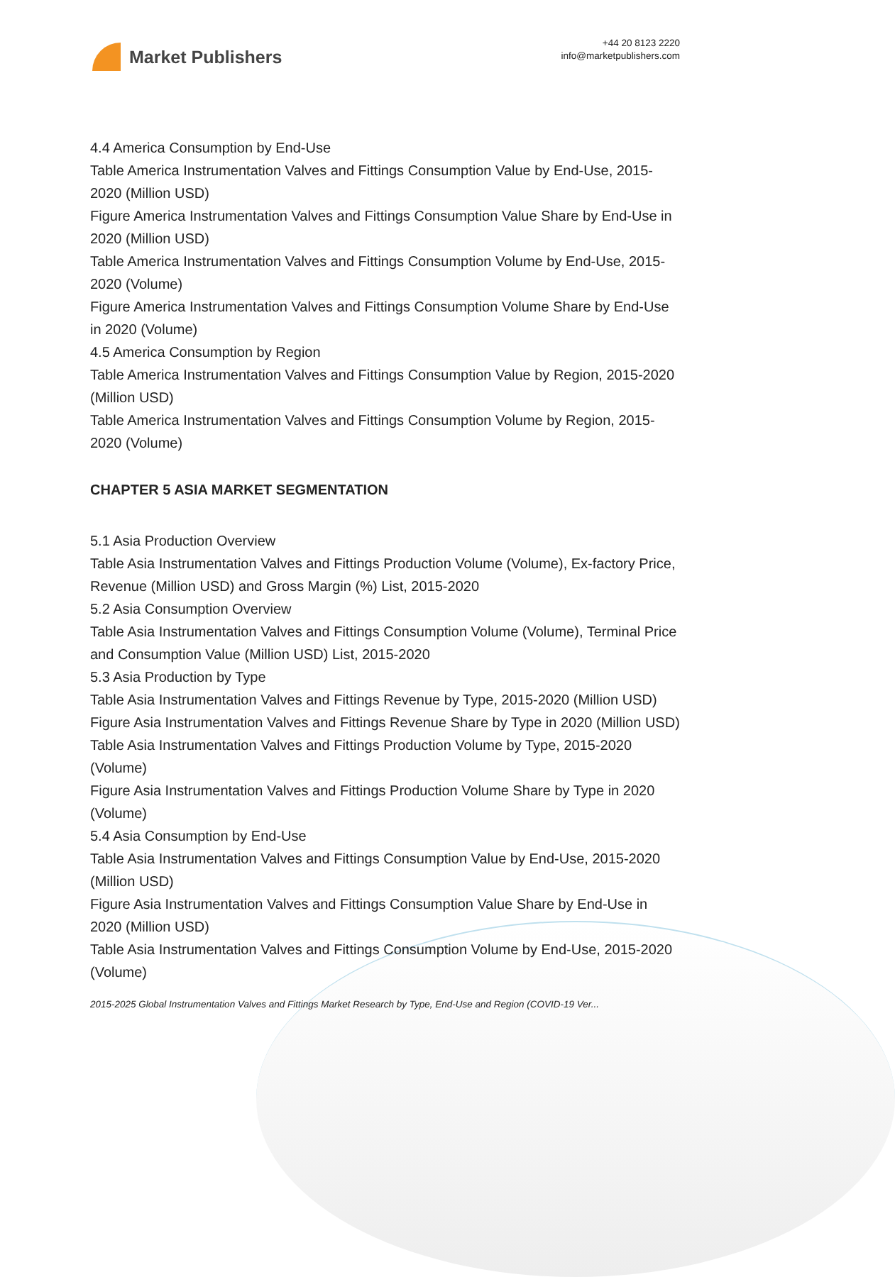Market Publishers
+44 20 8123 2220
info@marketpublishers.com
4.4 America Consumption by End-Use
Table America Instrumentation Valves and Fittings Consumption Value by End-Use, 2015-2020 (Million USD)
Figure America Instrumentation Valves and Fittings Consumption Value Share by End-Use in 2020 (Million USD)
Table America Instrumentation Valves and Fittings Consumption Volume by End-Use, 2015-2020 (Volume)
Figure America Instrumentation Valves and Fittings Consumption Volume Share by End-Use in 2020 (Volume)
4.5 America Consumption by Region
Table America Instrumentation Valves and Fittings Consumption Value by Region, 2015-2020 (Million USD)
Table America Instrumentation Valves and Fittings Consumption Volume by Region, 2015-2020 (Volume)
CHAPTER 5 ASIA MARKET SEGMENTATION
5.1 Asia Production Overview
Table Asia Instrumentation Valves and Fittings Production Volume (Volume), Ex-factory Price, Revenue (Million USD) and Gross Margin (%) List, 2015-2020
5.2 Asia Consumption Overview
Table Asia Instrumentation Valves and Fittings Consumption Volume (Volume), Terminal Price and Consumption Value (Million USD) List, 2015-2020
5.3 Asia Production by Type
Table Asia Instrumentation Valves and Fittings Revenue by Type, 2015-2020 (Million USD)
Figure Asia Instrumentation Valves and Fittings Revenue Share by Type in 2020 (Million USD)
Table Asia Instrumentation Valves and Fittings Production Volume by Type, 2015-2020 (Volume)
Figure Asia Instrumentation Valves and Fittings Production Volume Share by Type in 2020 (Volume)
5.4 Asia Consumption by End-Use
Table Asia Instrumentation Valves and Fittings Consumption Value by End-Use, 2015-2020 (Million USD)
Figure Asia Instrumentation Valves and Fittings Consumption Value Share by End-Use in 2020 (Million USD)
Table Asia Instrumentation Valves and Fittings Consumption Volume by End-Use, 2015-2020 (Volume)
2015-2025 Global Instrumentation Valves and Fittings Market Research by Type, End-Use and Region (COVID-19 Ver...